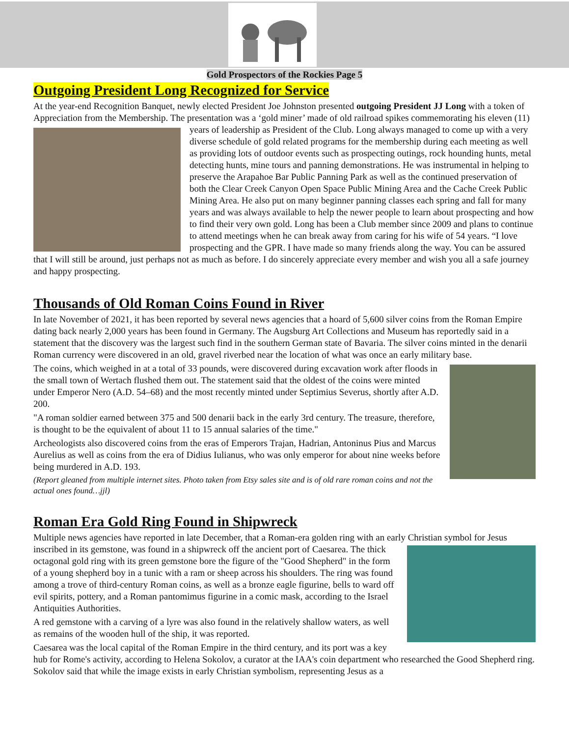Gold Prospectors of the Rockies Page 5
Outgoing President Long Recognized for Service
At the year-end Recognition Banquet, newly elected President Joe Johnston presented outgoing President JJ Long with a token of Appreciation from the Membership. The presentation was a ‘gold miner’ made of old railroad spikes commemorating his eleven (11) years of leadership as President of the Club. Long always managed to come up with a very diverse schedule of gold related programs for the membership during each meeting as well as providing lots of outdoor events such as prospecting outings, rock hounding hunts, metal detecting hunts, mine tours and panning demonstrations. He was instrumental in helping to preserve the Arapahoe Bar Public Panning Park as well as the continued preservation of both the Clear Creek Canyon Open Space Public Mining Area and the Cache Creek Public Mining Area. He also put on many beginner panning classes each spring and fall for many years and was always available to help the newer people to learn about prospecting and how to find their very own gold. Long has been a Club member since 2009 and plans to continue to attend meetings when he can break away from caring for his wife of 54 years. “I love prospecting and the GPR. I have made so many friends along the way. You can be assured that I will still be around, just perhaps not as much as before. I do sincerely appreciate every member and wish you all a safe journey and happy prospecting.
Thousands of Old Roman Coins Found in River
In late November of 2021, it has been reported by several news agencies that a hoard of 5,600 silver coins from the Roman Empire dating back nearly 2,000 years has been found in Germany. The Augsburg Art Collections and Museum has reportedly said in a statement that the discovery was the largest such find in the southern German state of Bavaria. The silver coins minted in the denarii Roman currency were discovered in an old, gravel riverbed near the location of what was once an early military base.
The coins, which weighed in at a total of 33 pounds, were discovered during excavation work after floods in the small town of Wertach flushed them out. The statement said that the oldest of the coins were minted under Emperor Nero (A.D. 54–68) and the most recently minted under Septimius Severus, shortly after A.D. 200.
"A roman soldier earned between 375 and 500 denarii back in the early 3rd century. The treasure, therefore, is thought to be the equivalent of about 11 to 15 annual salaries of the time."
Archeologists also discovered coins from the eras of Emperors Trajan, Hadrian, Antoninus Pius and Marcus Aurelius as well as coins from the era of Didius Iulianus, who was only emperor for about nine weeks before being murdered in A.D. 193.
(Report gleaned from multiple internet sites. Photo taken from Etsy sales site and is of old rare roman coins and not the actual ones found…jjl)
Roman Era Gold Ring Found in Shipwreck
Multiple news agencies have reported in late December, that a Roman-era golden ring with an early Christian symbol for Jesus inscribed in its gemstone, was found in a shipwreck off the ancient port of Caesarea. The thick octagonal gold ring with its green gemstone bore the figure of the "Good Shepherd" in the form of a young shepherd boy in a tunic with a ram or sheep across his shoulders. The ring was found among a trove of third-century Roman coins, as well as a bronze eagle figurine, bells to ward off evil spirits, pottery, and a Roman pantomimus figurine in a comic mask, according to the Israel Antiquities Authorities.
A red gemstone with a carving of a lyre was also found in the relatively shallow waters, as well as remains of the wooden hull of the ship, it was reported.
Caesarea was the local capital of the Roman Empire in the third century, and its port was a key hub for Rome's activity, according to Helena Sokolov, a curator at the IAA's coin department who researched the Good Shepherd ring. Sokolov said that while the image exists in early Christian symbolism, representing Jesus as a